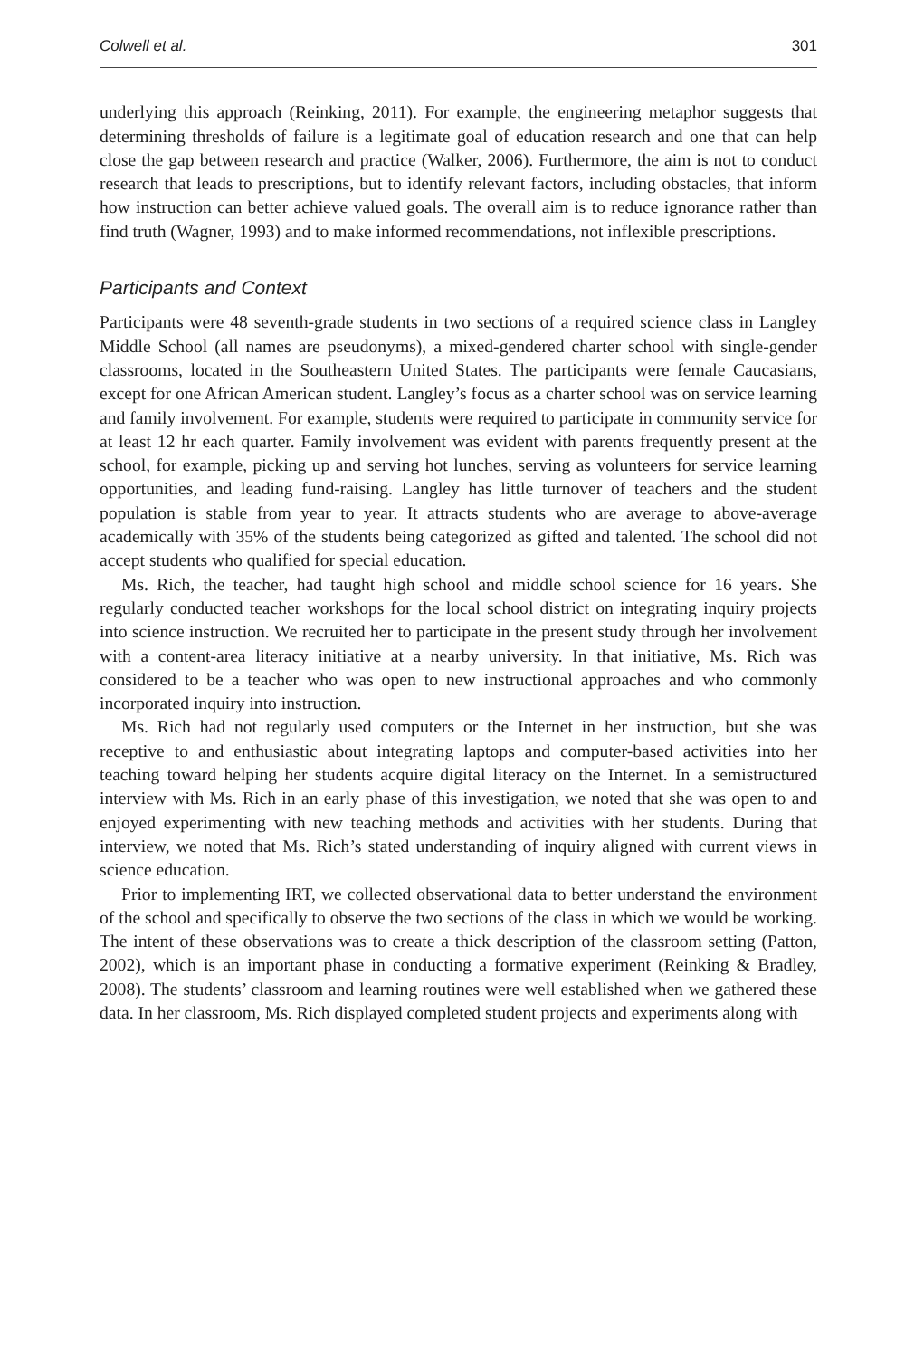Colwell et al. 301
underlying this approach (Reinking, 2011). For example, the engineering metaphor suggests that determining thresholds of failure is a legitimate goal of education research and one that can help close the gap between research and practice (Walker, 2006). Furthermore, the aim is not to conduct research that leads to prescriptions, but to identify relevant factors, including obstacles, that inform how instruction can better achieve valued goals. The overall aim is to reduce ignorance rather than find truth (Wagner, 1993) and to make informed recommendations, not inflexible prescriptions.
Participants and Context
Participants were 48 seventh-grade students in two sections of a required science class in Langley Middle School (all names are pseudonyms), a mixed-gendered charter school with single-gender classrooms, located in the Southeastern United States. The participants were female Caucasians, except for one African American student. Langley’s focus as a charter school was on service learning and family involvement. For example, students were required to participate in community service for at least 12 hr each quarter. Family involvement was evident with parents frequently present at the school, for example, picking up and serving hot lunches, serving as volunteers for service learning opportunities, and leading fund-raising. Langley has little turnover of teachers and the student population is stable from year to year. It attracts students who are average to above-average academically with 35% of the students being categorized as gifted and talented. The school did not accept students who qualified for special education.
Ms. Rich, the teacher, had taught high school and middle school science for 16 years. She regularly conducted teacher workshops for the local school district on integrating inquiry projects into science instruction. We recruited her to participate in the present study through her involvement with a content-area literacy initiative at a nearby university. In that initiative, Ms. Rich was considered to be a teacher who was open to new instructional approaches and who commonly incorporated inquiry into instruction.
Ms. Rich had not regularly used computers or the Internet in her instruction, but she was receptive to and enthusiastic about integrating laptops and computer-based activities into her teaching toward helping her students acquire digital literacy on the Internet. In a semistructured interview with Ms. Rich in an early phase of this investigation, we noted that she was open to and enjoyed experimenting with new teaching methods and activities with her students. During that interview, we noted that Ms. Rich’s stated understanding of inquiry aligned with current views in science education.
Prior to implementing IRT, we collected observational data to better understand the environment of the school and specifically to observe the two sections of the class in which we would be working. The intent of these observations was to create a thick description of the classroom setting (Patton, 2002), which is an important phase in conducting a formative experiment (Reinking & Bradley, 2008). The students’ classroom and learning routines were well established when we gathered these data. In her classroom, Ms. Rich displayed completed student projects and experiments along with